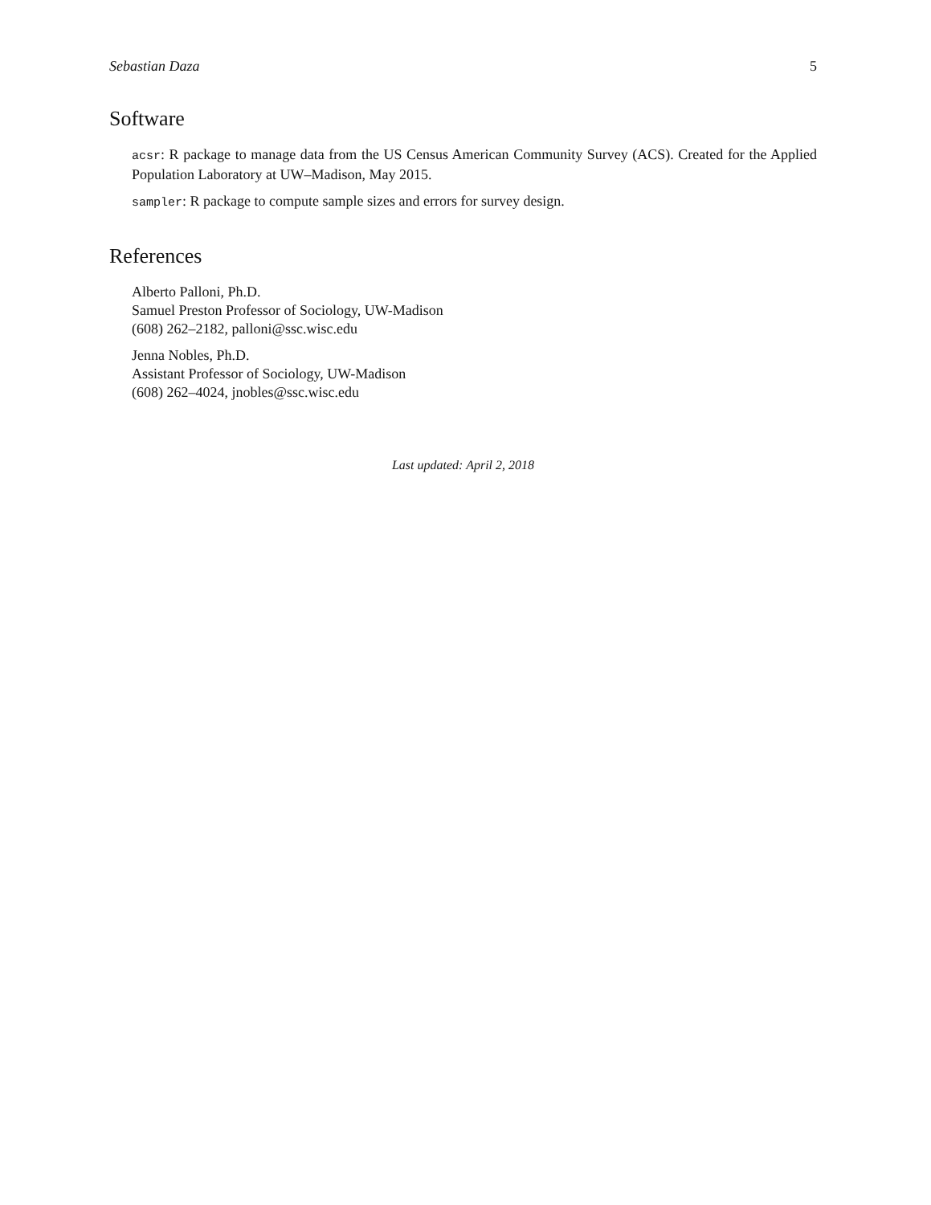Sebastian Daza 5
Software
acsr: R package to manage data from the US Census American Community Survey (ACS). Created for the Applied Population Laboratory at UW–Madison, May 2015.
sampler: R package to compute sample sizes and errors for survey design.
References
Alberto Palloni, Ph.D.
Samuel Preston Professor of Sociology, UW-Madison
(608) 262–2182, palloni@ssc.wisc.edu
Jenna Nobles, Ph.D.
Assistant Professor of Sociology, UW-Madison
(608) 262–4024, jnobles@ssc.wisc.edu
Last updated: April 2, 2018